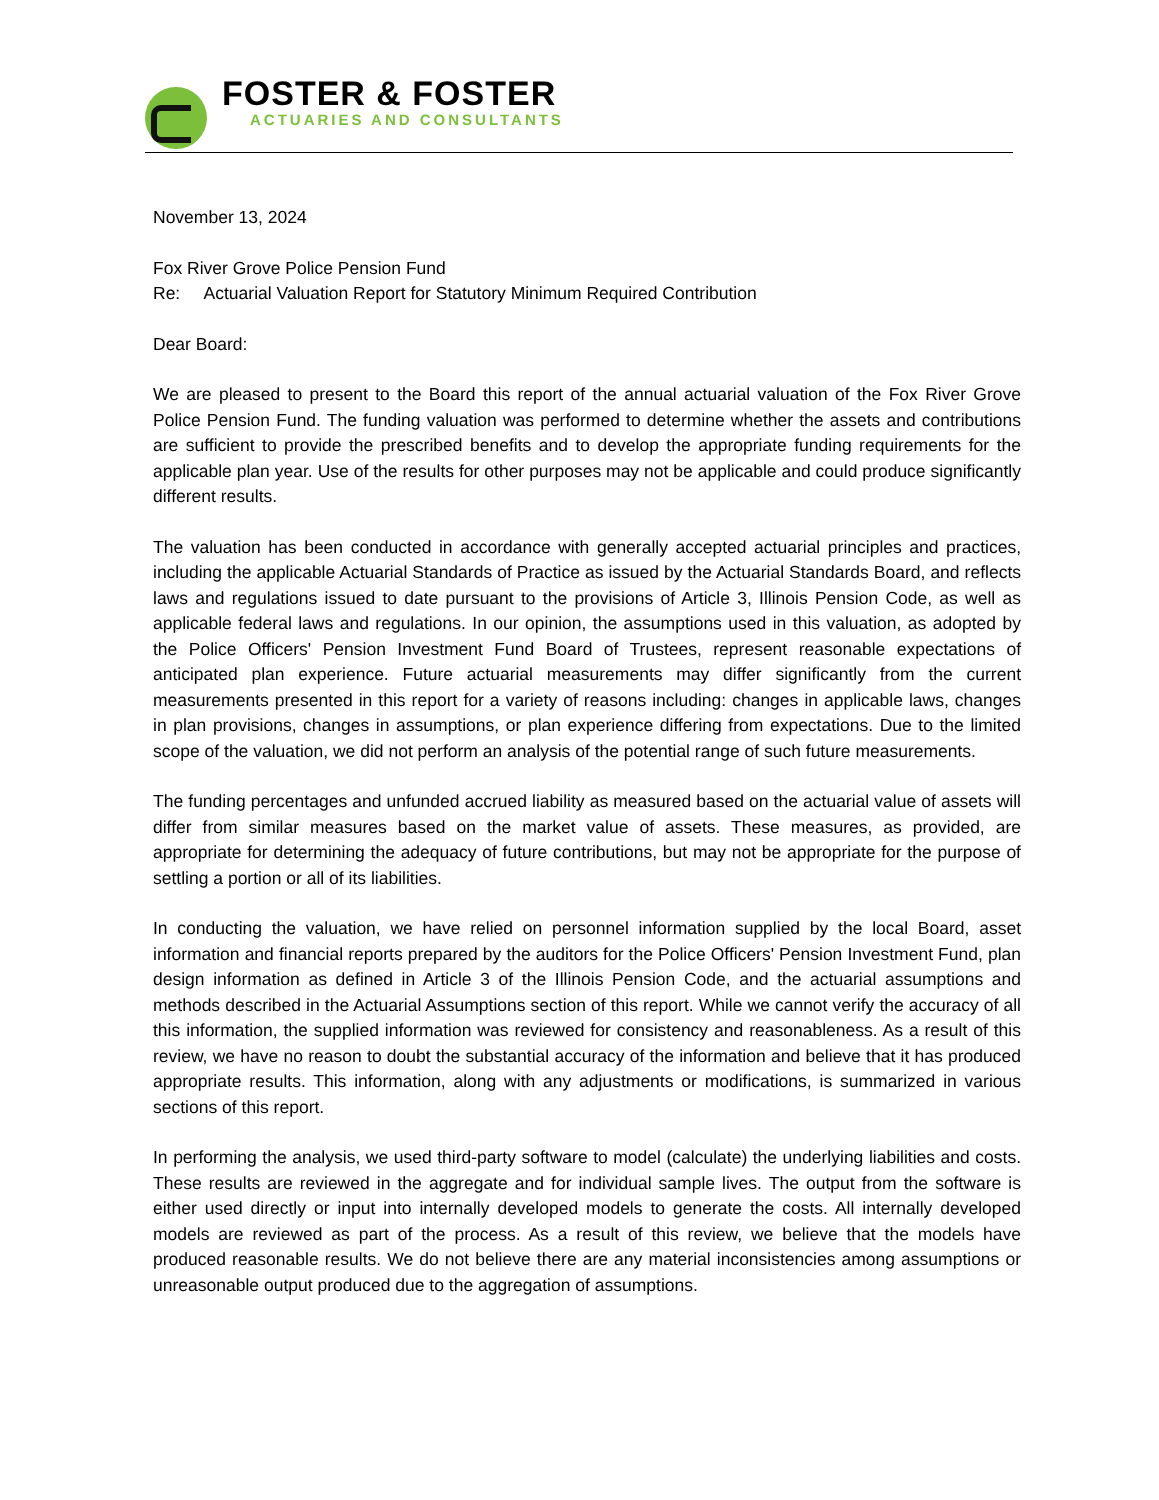FOSTER & FOSTER
ACTUARIES AND CONSULTANTS
November 13, 2024
Fox River Grove Police Pension Fund
Re: Actuarial Valuation Report for Statutory Minimum Required Contribution
Dear Board:
We are pleased to present to the Board this report of the annual actuarial valuation of the Fox River Grove Police Pension Fund. The funding valuation was performed to determine whether the assets and contributions are sufficient to provide the prescribed benefits and to develop the appropriate funding requirements for the applicable plan year. Use of the results for other purposes may not be applicable and could produce significantly different results.
The valuation has been conducted in accordance with generally accepted actuarial principles and practices, including the applicable Actuarial Standards of Practice as issued by the Actuarial Standards Board, and reflects laws and regulations issued to date pursuant to the provisions of Article 3, Illinois Pension Code, as well as applicable federal laws and regulations. In our opinion, the assumptions used in this valuation, as adopted by the Police Officers' Pension Investment Fund Board of Trustees, represent reasonable expectations of anticipated plan experience. Future actuarial measurements may differ significantly from the current measurements presented in this report for a variety of reasons including: changes in applicable laws, changes in plan provisions, changes in assumptions, or plan experience differing from expectations. Due to the limited scope of the valuation, we did not perform an analysis of the potential range of such future measurements.
The funding percentages and unfunded accrued liability as measured based on the actuarial value of assets will differ from similar measures based on the market value of assets. These measures, as provided, are appropriate for determining the adequacy of future contributions, but may not be appropriate for the purpose of settling a portion or all of its liabilities.
In conducting the valuation, we have relied on personnel information supplied by the local Board, asset information and financial reports prepared by the auditors for the Police Officers' Pension Investment Fund, plan design information as defined in Article 3 of the Illinois Pension Code, and the actuarial assumptions and methods described in the Actuarial Assumptions section of this report. While we cannot verify the accuracy of all this information, the supplied information was reviewed for consistency and reasonableness. As a result of this review, we have no reason to doubt the substantial accuracy of the information and believe that it has produced appropriate results. This information, along with any adjustments or modifications, is summarized in various sections of this report.
In performing the analysis, we used third-party software to model (calculate) the underlying liabilities and costs. These results are reviewed in the aggregate and for individual sample lives. The output from the software is either used directly or input into internally developed models to generate the costs. All internally developed models are reviewed as part of the process. As a result of this review, we believe that the models have produced reasonable results. We do not believe there are any material inconsistencies among assumptions or unreasonable output produced due to the aggregation of assumptions.